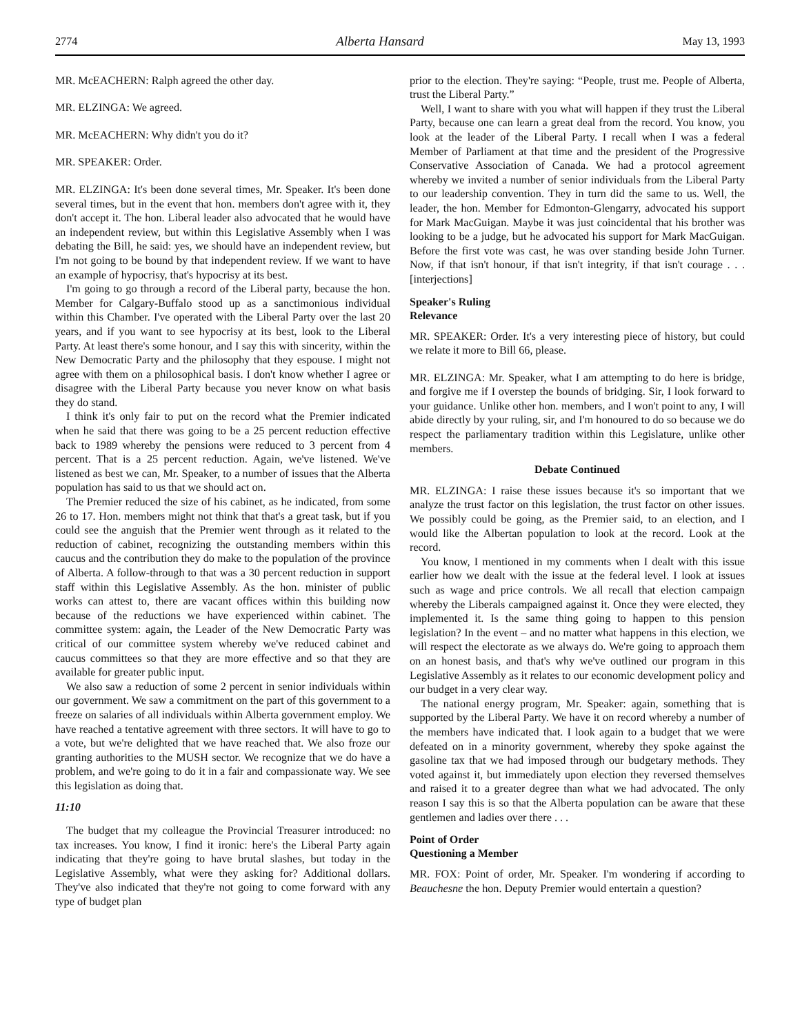2774 Alberta Hansard May 13, 1993
MR. McEACHERN: Ralph agreed the other day.
MR. ELZINGA: We agreed.
MR. McEACHERN: Why didn't you do it?
MR. SPEAKER: Order.
MR. ELZINGA: It's been done several times, Mr. Speaker. It's been done several times, but in the event that hon. members don't agree with it, they don't accept it. The hon. Liberal leader also advocated that he would have an independent review, but within this Legislative Assembly when I was debating the Bill, he said: yes, we should have an independent review, but I'm not going to be bound by that independent review. If we want to have an example of hypocrisy, that's hypocrisy at its best.
I'm going to go through a record of the Liberal party, because the hon. Member for Calgary-Buffalo stood up as a sanctimonious individual within this Chamber. I've operated with the Liberal Party over the last 20 years, and if you want to see hypocrisy at its best, look to the Liberal Party. At least there's some honour, and I say this with sincerity, within the New Democratic Party and the philosophy that they espouse. I might not agree with them on a philosophical basis. I don't know whether I agree or disagree with the Liberal Party because you never know on what basis they do stand.
I think it's only fair to put on the record what the Premier indicated when he said that there was going to be a 25 percent reduction effective back to 1989 whereby the pensions were reduced to 3 percent from 4 percent. That is a 25 percent reduction. Again, we've listened. We've listened as best we can, Mr. Speaker, to a number of issues that the Alberta population has said to us that we should act on.
The Premier reduced the size of his cabinet, as he indicated, from some 26 to 17. Hon. members might not think that that's a great task, but if you could see the anguish that the Premier went through as it related to the reduction of cabinet, recognizing the outstanding members within this caucus and the contribution they do make to the population of the province of Alberta. A follow-through to that was a 30 percent reduction in support staff within this Legislative Assembly. As the hon. minister of public works can attest to, there are vacant offices within this building now because of the reductions we have experienced within cabinet. The committee system: again, the Leader of the New Democratic Party was critical of our committee system whereby we've reduced cabinet and caucus committees so that they are more effective and so that they are available for greater public input.
We also saw a reduction of some 2 percent in senior individuals within our government. We saw a commitment on the part of this government to a freeze on salaries of all individuals within Alberta government employ. We have reached a tentative agreement with three sectors. It will have to go to a vote, but we're delighted that we have reached that. We also froze our granting authorities to the MUSH sector. We recognize that we do have a problem, and we're going to do it in a fair and compassionate way. We see this legislation as doing that.
11:10
The budget that my colleague the Provincial Treasurer introduced: no tax increases. You know, I find it ironic: here's the Liberal Party again indicating that they're going to have brutal slashes, but today in the Legislative Assembly, what were they asking for? Additional dollars. They've also indicated that they're not going to come forward with any type of budget plan
prior to the election. They're saying: “People, trust me. People of Alberta, trust the Liberal Party.”
Well, I want to share with you what will happen if they trust the Liberal Party, because one can learn a great deal from the record. You know, you look at the leader of the Liberal Party. I recall when I was a federal Member of Parliament at that time and the president of the Progressive Conservative Association of Canada. We had a protocol agreement whereby we invited a number of senior individuals from the Liberal Party to our leadership convention. They in turn did the same to us. Well, the leader, the hon. Member for Edmonton-Glengarry, advocated his support for Mark MacGuigan. Maybe it was just coincidental that his brother was looking to be a judge, but he advocated his support for Mark MacGuigan. Before the first vote was cast, he was over standing beside John Turner. Now, if that isn't honour, if that isn't integrity, if that isn't courage . . . [interjections]
Speaker's Ruling
Relevance
MR. SPEAKER: Order. It's a very interesting piece of history, but could we relate it more to Bill 66, please.
MR. ELZINGA: Mr. Speaker, what I am attempting to do here is bridge, and forgive me if I overstep the bounds of bridging. Sir, I look forward to your guidance. Unlike other hon. members, and I won't point to any, I will abide directly by your ruling, sir, and I'm honoured to do so because we do respect the parliamentary tradition within this Legislature, unlike other members.
Debate Continued
MR. ELZINGA: I raise these issues because it's so important that we analyze the trust factor on this legislation, the trust factor on other issues. We possibly could be going, as the Premier said, to an election, and I would like the Albertan population to look at the record. Look at the record.
You know, I mentioned in my comments when I dealt with this issue earlier how we dealt with the issue at the federal level. I look at issues such as wage and price controls. We all recall that election campaign whereby the Liberals campaigned against it. Once they were elected, they implemented it. Is the same thing going to happen to this pension legislation? In the event – and no matter what happens in this election, we will respect the electorate as we always do. We're going to approach them on an honest basis, and that's why we've outlined our program in this Legislative Assembly as it relates to our economic development policy and our budget in a very clear way.
The national energy program, Mr. Speaker: again, something that is supported by the Liberal Party. We have it on record whereby a number of the members have indicated that. I look again to a budget that we were defeated on in a minority government, whereby they spoke against the gasoline tax that we had imposed through our budgetary methods. They voted against it, but immediately upon election they reversed themselves and raised it to a greater degree than what we had advocated. The only reason I say this is so that the Alberta population can be aware that these gentlemen and ladies over there . . .
Point of Order
Questioning a Member
MR. FOX: Point of order, Mr. Speaker. I'm wondering if according to Beauchesne the hon. Deputy Premier would entertain a question?